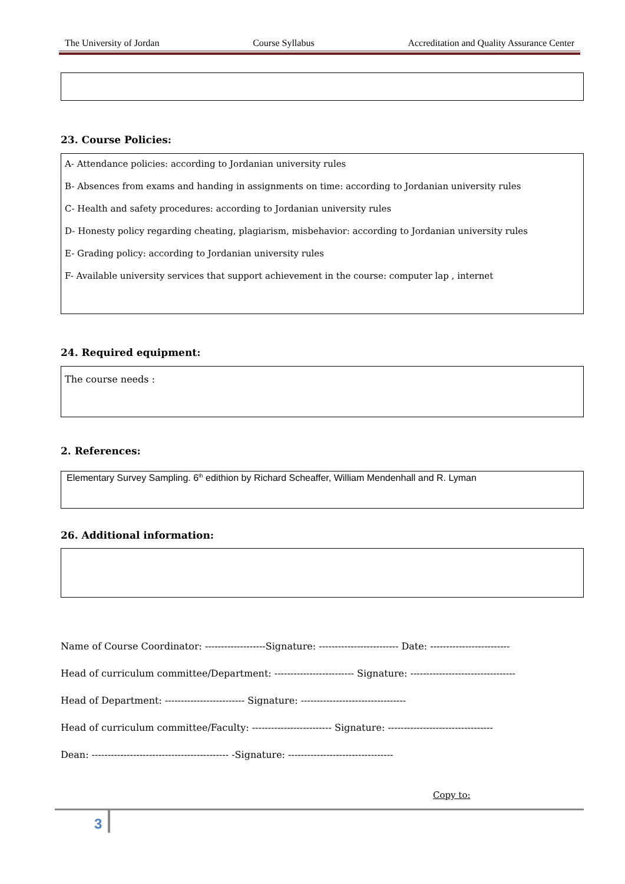The University of Jordan Course Syllabus Accreditation and Quality Assurance Center
23. Course Policies:
A- Attendance policies: according to Jordanian university rules
B- Absences from exams and handing in assignments on time: according to Jordanian university rules
C- Health and safety procedures: according to Jordanian university rules
D- Honesty policy regarding cheating, plagiarism, misbehavior: according to Jordanian university rules
E- Grading policy: according to Jordanian university rules
F- Available university services that support achievement in the course: computer lap , internet
24. Required equipment:
The course needs :
2. References:
Elementary Survey Sampling. 6<sup>th</sup> edithion by Richard Scheaffer, William Mendenhall and R. Lyman
26. Additional information:
Name of Course Coordinator: -------------------Signature: ------------------------- Date: -------------------------
Head of curriculum committee/Department: ------------------------- Signature: ---------------------------------
Head of Department: ------------------------- Signature: ---------------------------------
Head of curriculum committee/Faculty: ------------------------- Signature: ---------------------------------
Dean: ------------------------------------------- -Signature: ---------------------------------
Copy to:
3